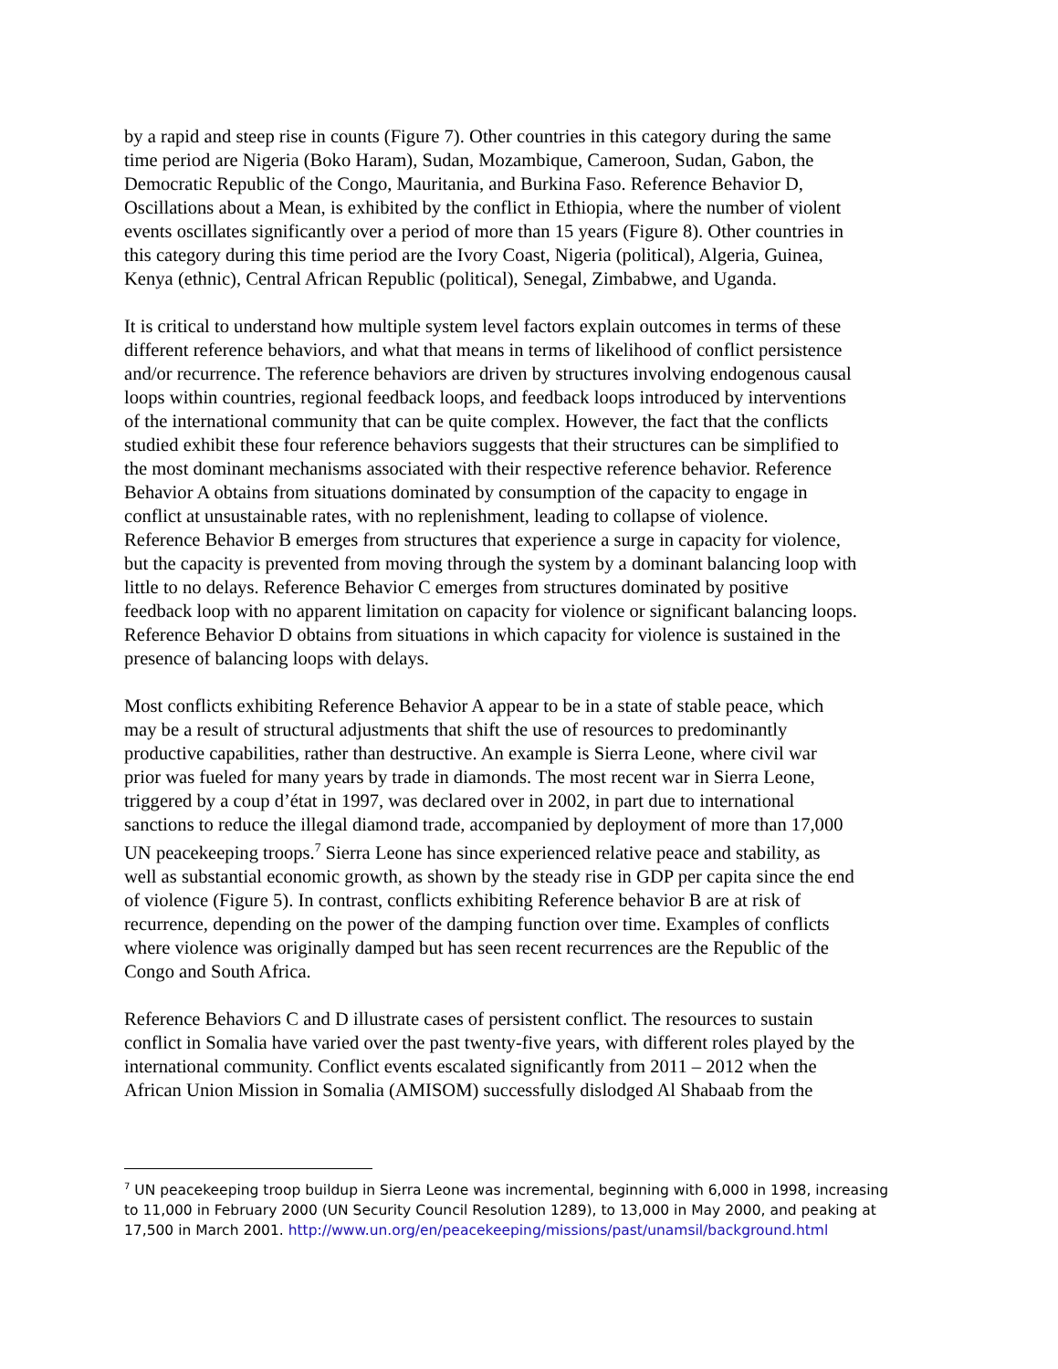by a rapid and steep rise in counts (Figure 7). Other countries in this category during the same time period are Nigeria (Boko Haram), Sudan, Mozambique, Cameroon, Sudan, Gabon, the Democratic Republic of the Congo, Mauritania, and Burkina Faso. Reference Behavior D, Oscillations about a Mean, is exhibited by the conflict in Ethiopia, where the number of violent events oscillates significantly over a period of more than 15 years (Figure 8). Other countries in this category during this time period are the Ivory Coast, Nigeria (political), Algeria, Guinea, Kenya (ethnic), Central African Republic (political), Senegal, Zimbabwe, and Uganda.
It is critical to understand how multiple system level factors explain outcomes in terms of these different reference behaviors, and what that means in terms of likelihood of conflict persistence and/or recurrence. The reference behaviors are driven by structures involving endogenous causal loops within countries, regional feedback loops, and feedback loops introduced by interventions of the international community that can be quite complex. However, the fact that the conflicts studied exhibit these four reference behaviors suggests that their structures can be simplified to the most dominant mechanisms associated with their respective reference behavior. Reference Behavior A obtains from situations dominated by consumption of the capacity to engage in conflict at unsustainable rates, with no replenishment, leading to collapse of violence. Reference Behavior B emerges from structures that experience a surge in capacity for violence, but the capacity is prevented from moving through the system by a dominant balancing loop with little to no delays. Reference Behavior C emerges from structures dominated by positive feedback loop with no apparent limitation on capacity for violence or significant balancing loops. Reference Behavior D obtains from situations in which capacity for violence is sustained in the presence of balancing loops with delays.
Most conflicts exhibiting Reference Behavior A appear to be in a state of stable peace, which may be a result of structural adjustments that shift the use of resources to predominantly productive capabilities, rather than destructive. An example is Sierra Leone, where civil war prior was fueled for many years by trade in diamonds. The most recent war in Sierra Leone, triggered by a coup d’état in 1997, was declared over in 2002, in part due to international sanctions to reduce the illegal diamond trade, accompanied by deployment of more than 17,000 UN peacekeeping troops.<sup>7</sup> Sierra Leone has since experienced relative peace and stability, as well as substantial economic growth, as shown by the steady rise in GDP per capita since the end of violence (Figure 5). In contrast, conflicts exhibiting Reference behavior B are at risk of recurrence, depending on the power of the damping function over time. Examples of conflicts where violence was originally damped but has seen recent recurrences are the Republic of the Congo and South Africa.
Reference Behaviors C and D illustrate cases of persistent conflict. The resources to sustain conflict in Somalia have varied over the past twenty-five years, with different roles played by the international community. Conflict events escalated significantly from 2011 – 2012 when the African Union Mission in Somalia (AMISOM) successfully dislodged Al Shabaab from the
<sup>7</sup> UN peacekeeping troop buildup in Sierra Leone was incremental, beginning with 6,000 in 1998, increasing to 11,000 in February 2000 (UN Security Council Resolution 1289), to 13,000 in May 2000, and peaking at 17,500 in March 2001. http://www.un.org/en/peacekeeping/missions/past/unamsil/background.html